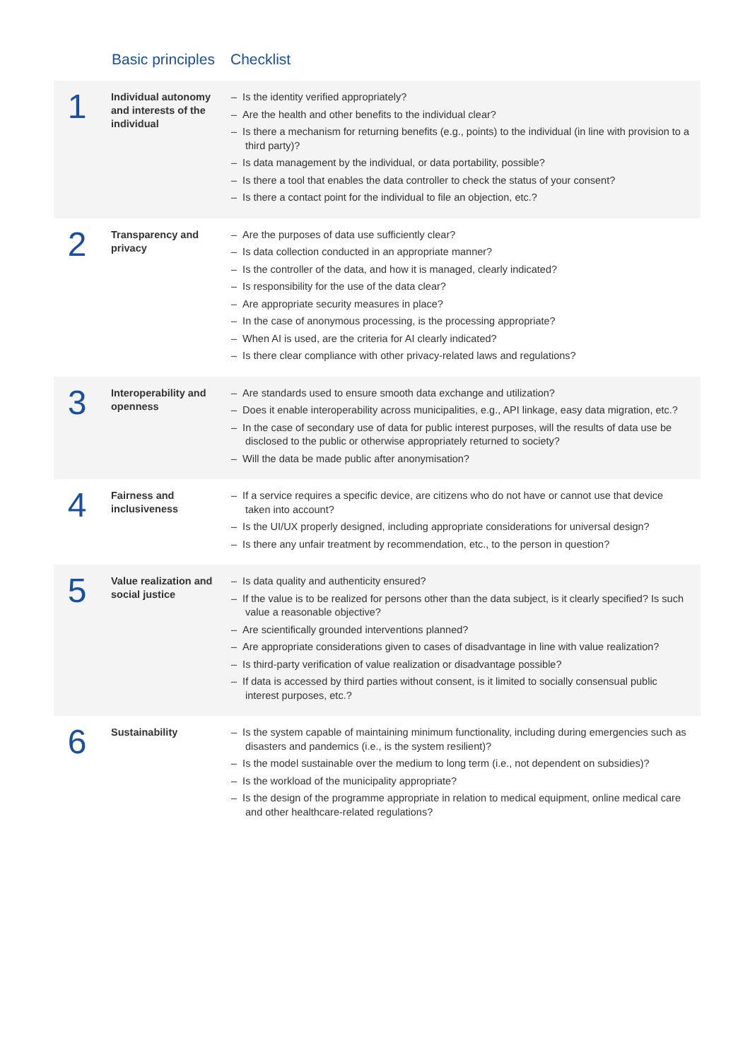| | Basic principles | Checklist |
| --- | --- | --- |
| 1 | Individual autonomy and interests of the individual | – Is the identity verified appropriately? – Are the health and other benefits to the individual clear? – Is there a mechanism for returning benefits (e.g., points) to the individual (in line with provision to a third party)? – Is data management by the individual, or data portability, possible? – Is there a tool that enables the data controller to check the status of your consent? – Is there a contact point for the individual to file an objection, etc.? |
| 2 | Transparency and privacy | – Are the purposes of data use sufficiently clear? – Is data collection conducted in an appropriate manner? – Is the controller of the data, and how it is managed, clearly indicated? – Is responsibility for the use of the data clear? – Are appropriate security measures in place? – In the case of anonymous processing, is the processing appropriate? – When AI is used, are the criteria for AI clearly indicated? – Is there clear compliance with other privacy-related laws and regulations? |
| 3 | Interoperability and openness | – Are standards used to ensure smooth data exchange and utilization? – Does it enable interoperability across municipalities, e.g., API linkage, easy data migration, etc.? – In the case of secondary use of data for public interest purposes, will the results of data use be disclosed to the public or otherwise appropriately returned to society? – Will the data be made public after anonymisation? |
| 4 | Fairness and inclusiveness | – If a service requires a specific device, are citizens who do not have or cannot use that device taken into account? – Is the UI/UX properly designed, including appropriate considerations for universal design? – Is there any unfair treatment by recommendation, etc., to the person in question? |
| 5 | Value realization and social justice | – Is data quality and authenticity ensured? – If the value is to be realized for persons other than the data subject, is it clearly specified? Is such value a reasonable objective? – Are scientifically grounded interventions planned? – Are appropriate considerations given to cases of disadvantage in line with value realization? – Is third-party verification of value realization or disadvantage possible? – If data is accessed by third parties without consent, is it limited to socially consensual public interest purposes, etc.? |
| 6 | Sustainability | – Is the system capable of maintaining minimum functionality, including during emergencies such as disasters and pandemics (i.e., is the system resilient)? – Is the model sustainable over the medium to long term (i.e., not dependent on subsidies)? – Is the workload of the municipality appropriate? – Is the design of the programme appropriate in relation to medical equipment, online medical care and other healthcare-related regulations? |